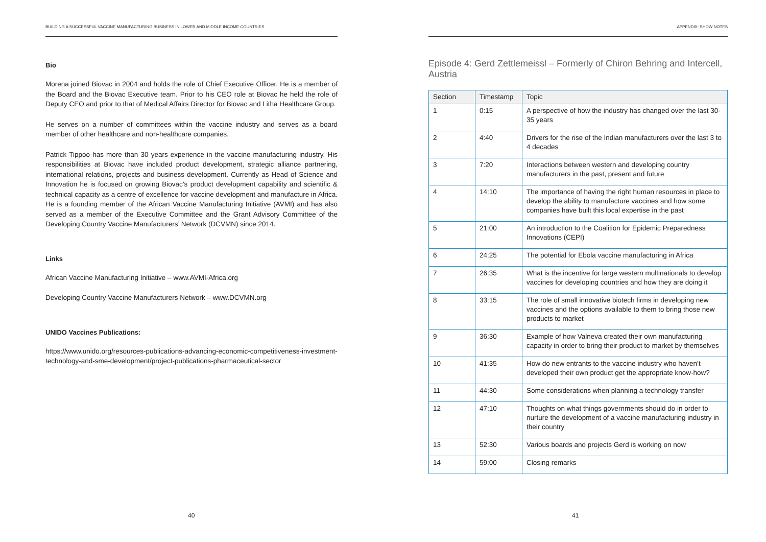BUILDING A SUCCESSFUL VACCINE MANUFACTURING BUSINESS IN LOWER AND MIDDLE INCOME COUNTRIES
Bio
Morena joined Biovac in 2004 and holds the role of Chief Executive Officer. He is a member of the Board and the Biovac Executive team. Prior to his CEO role at Biovac he held the role of Deputy CEO and prior to that of Medical Affairs Director for Biovac and Litha Healthcare Group.
He serves on a number of committees within the vaccine industry and serves as a board member of other healthcare and non-healthcare companies.
Patrick Tippoo has more than 30 years experience in the vaccine manufacturing industry. His responsibilities at Biovac have included product development, strategic alliance partnering, international relations, projects and business development. Currently as Head of Science and Innovation he is focused on growing Biovac’s product development capability and scientific & technical capacity as a centre of excellence for vaccine development and manufacture in Africa. He is a founding member of the African Vaccine Manufacturing Initiative (AVMI) and has also served as a member of the Executive Committee and the Grant Advisory Committee of the Developing Country Vaccine Manufacturers’ Network (DCVMN) since 2014.
Links
African Vaccine Manufacturing Initiative – www.AVMI-Africa.org
Developing Country Vaccine Manufacturers Network – www.DCVMN.org
UNIDO Vaccines Publications:
https://www.unido.org/resources-publications-advancing-economic-competitiveness-investment-technology-and-sme-development/project-publications-pharmaceutical-sector
40
APPENDIX: SHOW NOTES
Episode 4: Gerd Zettlemeissl – Formerly of Chiron Behring and Intercell, Austria
| Section | Timestamp | Topic |
| --- | --- | --- |
| 1 | 0:15 | A perspective of how the industry has changed over the last 30-35 years |
| 2 | 4:40 | Drivers for the rise of the Indian manufacturers over the last 3 to 4 decades |
| 3 | 7:20 | Interactions between western and developing country manufacturers in the past, present and future |
| 4 | 14:10 | The importance of having the right human resources in place to develop the ability to manufacture vaccines and how some companies have built this local expertise in the past |
| 5 | 21:00 | An introduction to the Coalition for Epidemic Preparedness Innovations (CEPI) |
| 6 | 24:25 | The potential for Ebola vaccine manufacturing in Africa |
| 7 | 26:35 | What is the incentive for large western multinationals to develop vaccines for developing countries and how they are doing it |
| 8 | 33:15 | The role of small innovative biotech firms in developing new vaccines and the options available to them to bring those new products to market |
| 9 | 36:30 | Example of how Valneva created their own manufacturing capacity in order to bring their product to market by themselves |
| 10 | 41:35 | How do new entrants to the vaccine industry who haven’t developed their own product get the appropriate know-how? |
| 11 | 44:30 | Some considerations when planning a technology transfer |
| 12 | 47:10 | Thoughts on what things governments should do in order to nurture the development of a vaccine manufacturing industry in their country |
| 13 | 52:30 | Various boards and projects Gerd is working on now |
| 14 | 59:00 | Closing remarks |
41